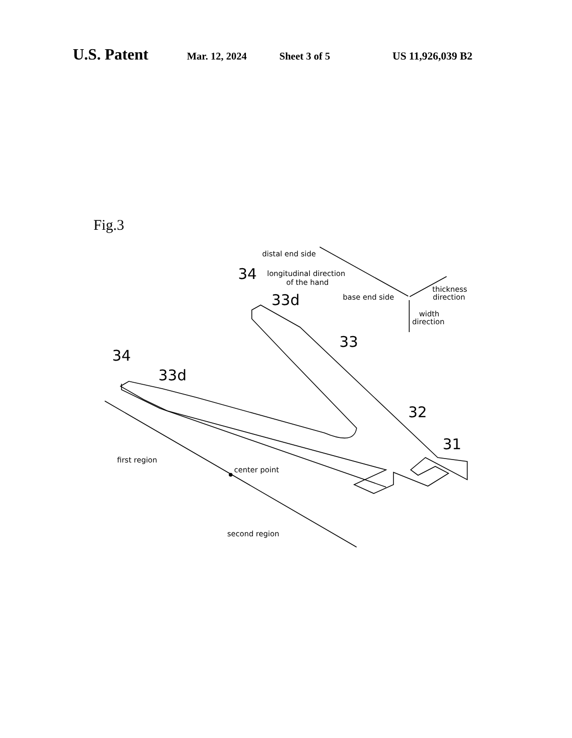U.S. Patent Mar. 12, 2024 Sheet 3 of 5 US 11,926,039 B2
Fig.3
distal end side
longitudinal direction
of the hand
base end side
thickness
direction
width
direction
34
33d
33
34
33d
32
31
first region
center point
second region